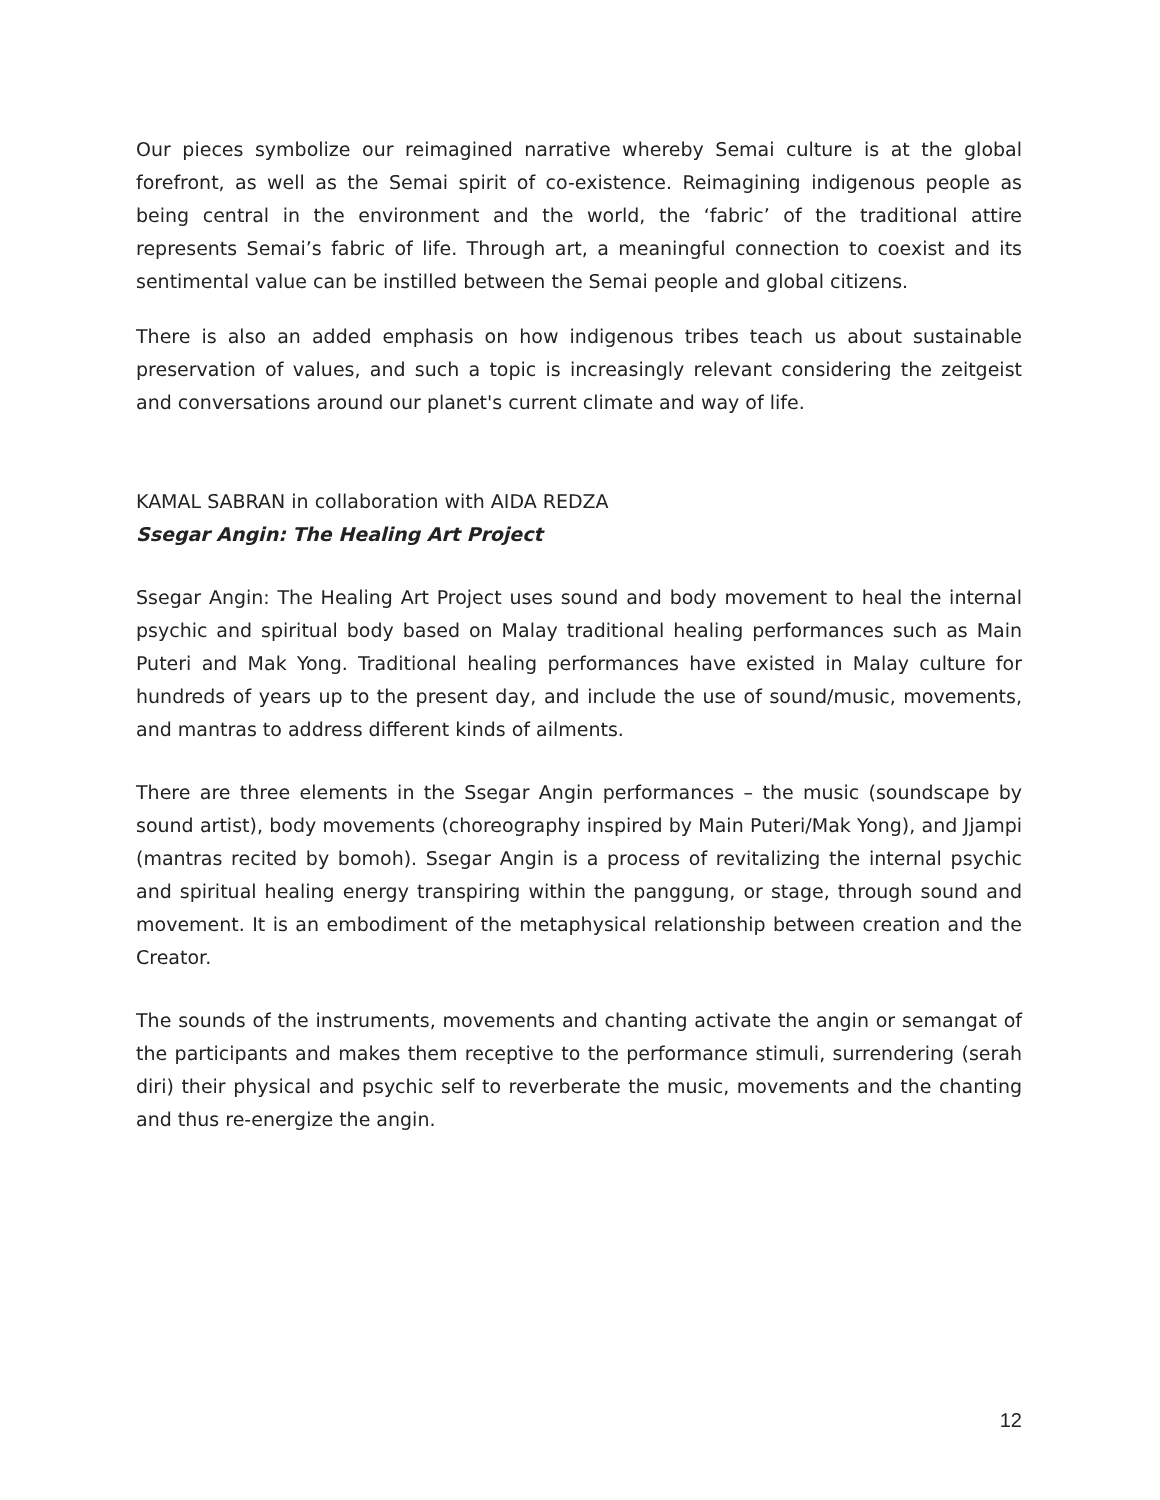Our pieces symbolize our reimagined narrative whereby Semai culture is at the global forefront, as well as the Semai spirit of co-existence. Reimagining indigenous people as being central in the environment and the world, the ‘fabric’ of the traditional attire represents Semai’s fabric of life. Through art, a meaningful connection to coexist and its sentimental value can be instilled between the Semai people and global citizens.
There is also an added emphasis on how indigenous tribes teach us about sustainable preservation of values, and such a topic is increasingly relevant considering the zeitgeist and conversations around our planet's current climate and way of life.
KAMAL SABRAN in collaboration with AIDA REDZA
Ssegar Angin: The Healing Art Project
Ssegar Angin: The Healing Art Project uses sound and body movement to heal the internal psychic and spiritual body based on Malay traditional healing performances such as Main Puteri and Mak Yong. Traditional healing performances have existed in Malay culture for hundreds of years up to the present day, and include the use of sound/music, movements, and mantras to address different kinds of ailments.
There are three elements in the Ssegar Angin performances – the music (soundscape by sound artist), body movements (choreography inspired by Main Puteri/Mak Yong), and Jjampi (mantras recited by bomoh). Ssegar Angin is a process of revitalizing the internal psychic and spiritual healing energy transpiring within the panggung, or stage, through sound and movement. It is an embodiment of the metaphysical relationship between creation and the Creator.
The sounds of the instruments, movements and chanting activate the angin or semangat of the participants and makes them receptive to the performance stimuli, surrendering (serah diri) their physical and psychic self to reverberate the music, movements and the chanting and thus re-energize the angin.
12